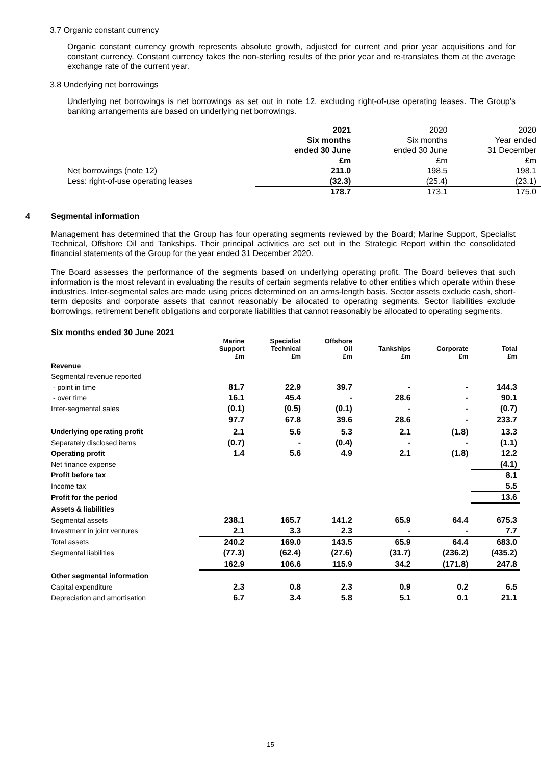3.7 Organic constant currency
Organic constant currency growth represents absolute growth, adjusted for current and prior year acquisitions and for constant currency. Constant currency takes the non-sterling results of the prior year and re-translates them at the average exchange rate of the current year.
3.8 Underlying net borrowings
Underlying net borrowings is net borrowings as set out in note 12, excluding right-of-use operating leases. The Group’s banking arrangements are based on underlying net borrowings.
| | 2021 | 2020 | 2020 |
| | Six months | Six months | Year ended |
| | ended 30 June | ended 30 June | 31 December |
| | £m | £m | £m |
| Net borrowings (note 12) | 211.0 | 198.5 | 198.1 |
| Less: right-of-use operating leases | (32.3) | (25.4) | (23.1) |
| | 178.7 | 173.1 | 175.0 |
4 Segmental information
Management has determined that the Group has four operating segments reviewed by the Board; Marine Support, Specialist Technical, Offshore Oil and Tankships. Their principal activities are set out in the Strategic Report within the consolidated financial statements of the Group for the year ended 31 December 2020.
The Board assesses the performance of the segments based on underlying operating profit. The Board believes that such information is the most relevant in evaluating the results of certain segments relative to other entities which operate within these industries. Inter-segmental sales are made using prices determined on an arms-length basis. Sector assets exclude cash, short-term deposits and corporate assets that cannot reasonably be allocated to operating segments. Sector liabilities exclude borrowings, retirement benefit obligations and corporate liabilities that cannot reasonably be allocated to operating segments.
Six months ended 30 June 2021
| | Marine Support £m | Specialist Technical £m | Offshore Oil £m | Tankships £m | Corporate £m | Total £m |
| --- | --- | --- | --- | --- | --- | --- |
| Revenue | | | | | | |
| Segmental revenue reported | | | | | | |
| - point in time | 81.7 | 22.9 | 39.7 | - | - | 144.3 |
| - over time | 16.1 | 45.4 | - | 28.6 | - | 90.1 |
| Inter-segmental sales | (0.1) | (0.5) | (0.1) | - | - | (0.7) |
| | 97.7 | 67.8 | 39.6 | 28.6 | - | 233.7 |
| Underlying operating profit | 2.1 | 5.6 | 5.3 | 2.1 | (1.8) | 13.3 |
| Separately disclosed items | (0.7) | - | (0.4) | - | - | (1.1) |
| Operating profit | 1.4 | 5.6 | 4.9 | 2.1 | (1.8) | 12.2 |
| Net finance expense | | | | | | (4.1) |
| Profit before tax | | | | | | 8.1 |
| Income tax | | | | | | 5.5 |
| Profit for the period | | | | | | 13.6 |
| Assets & liabilities | | | | | | |
| Segmental assets | 238.1 | 165.7 | 141.2 | 65.9 | 64.4 | 675.3 |
| Investment in joint ventures | 2.1 | 3.3 | 2.3 | - | - | 7.7 |
| Total assets | 240.2 | 169.0 | 143.5 | 65.9 | 64.4 | 683.0 |
| Segmental liabilities | (77.3) | (62.4) | (27.6) | (31.7) | (236.2) | (435.2) |
| | 162.9 | 106.6 | 115.9 | 34.2 | (171.8) | 247.8 |
| Other segmental information | | | | | | |
| Capital expenditure | 2.3 | 0.8 | 2.3 | 0.9 | 0.2 | 6.5 |
| Depreciation and amortisation | 6.7 | 3.4 | 5.8 | 5.1 | 0.1 | 21.1 |
15